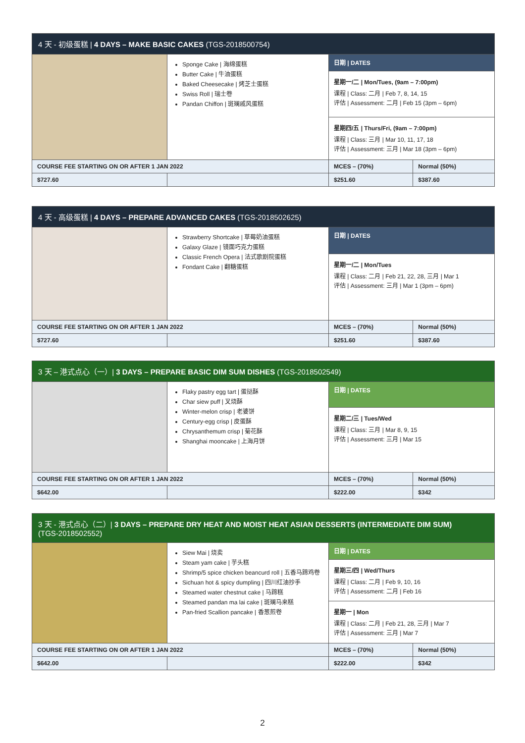| 4 天 - 初级蛋糕 / 4 DAYS – MAKE BASIC CAKES (TGS-2018500754) | | | |
| --- | --- | --- | --- |
| | Sponge Cake / 海绵蛋糕 Butter Cake / 牛油蛋糕 Baked Cheesecake / 烤芝士蛋糕 Swiss Roll / 瑞士卷 Pandan Chiffon / 斑斓戚风蛋糕 | 日期 / DATES | |
| | | 星期一/二 / Mon/Tues, (9am – 7:00pm) 课程 / Class: 二月 / Feb 7, 8, 14, 15 评估 / Assessment: 二月 / Feb 15 (3pm – 6pm) | |
| | | 星期四/五 / Thurs/Fri, (9am – 7:00pm) 课程 / Class: 三月 / Mar 10, 11, 17, 18 评估 / Assessment: 三月 / Mar 18 (3pm – 6pm) | |
| COURSE FEE STARTING ON OR AFTER 1 JAN 2022 | | MCES – (70%) | Normal (50%) |
| $727.60 | | $251.60 | $387.60 |
| 4 天 - 高级蛋糕 / 4 DAYS – PREPARE ADVANCED CAKES (TGS-2018502625) | | | |
| --- | --- | --- | --- |
| | Strawberry Shortcake / 草莓奶油蛋糕 Galaxy Glaze / 镜面巧克力蛋糕 Classic French Opera / 法式歌剧院蛋糕 Fondant Cake / 翻糖蛋糕 | 日期 / DATES | |
| | | 星期一/二 / Mon/Tues 课程 / Class: 二月 / Feb 21, 22, 28, 三月 / Mar 1 评估 / Assessment: 三月 / Mar 1 (3pm – 6pm) | |
| COURSE FEE STARTING ON OR AFTER 1 JAN 2022 | | MCES – (70%) | Normal (50%) |
| $727.60 | | $251.60 | $387.60 |
| 3 天 – 港式点心（一）/ 3 DAYS – PREPARE BASIC DIM SUM DISHES (TGS-2018502549) | | | |
| --- | --- | --- | --- |
| | Flaky pastry egg tart / 蛋挞酥 Char siew puff / 叉烧酥 Winter-melon crisp / 老婆饼 Century-egg crisp / 皮蛋酥 Chrysanthemum crisp / 菊花酥 Shanghai mooncake / 上海月饼 | 日期 / DATES | |
| | | 星期二/三 / Tues/Wed 课程 / Class: 三月 / Mar 8, 9, 15 评估 / Assessment: 三月 / Mar 15 | |
| COURSE FEE STARTING ON OR AFTER 1 JAN 2022 | | MCES – (70%) | Normal (50%) |
| $642.00 | | $222.00 | $342 |
| 3 天 - 港式点心（二）/ 3 DAYS – PREPARE DRY HEAT AND MOIST HEAT ASIAN DESSERTS (INTERMEDIATE DIM SUM) (TGS-2018502552) | | | |
| --- | --- | --- | --- |
| | Siew Mai / 烧卖 Steam yam cake / 芋头糕 Shrimp/5 spice chicken beancurd roll / 五香马蹄鸡卷 Sichuan hot & spicy dumpling / 四川红油抄手 Steamed water chestnut cake / 马蹄糕 Steamed pandan ma lai cake / 斑斓马来糕 Pan-fried Scallion pancake / 香葱煎卷 | 日期 / DATES | |
| | | 星期三/四 / Wed/Thurs 课程 / Class: 二月 / Feb 9, 10, 16 评估 / Assessment: 二月 / Feb 16 | |
| | | 星期一 / Mon 课程 / Class: 二月 / Feb 21, 28, 三月 / Mar 7 评估 / Assessment: 三月 / Mar 7 | |
| COURSE FEE STARTING ON OR AFTER 1 JAN 2022 | | MCES – (70%) | Normal (50%) |
| $642.00 | | $222.00 | $342 |
2